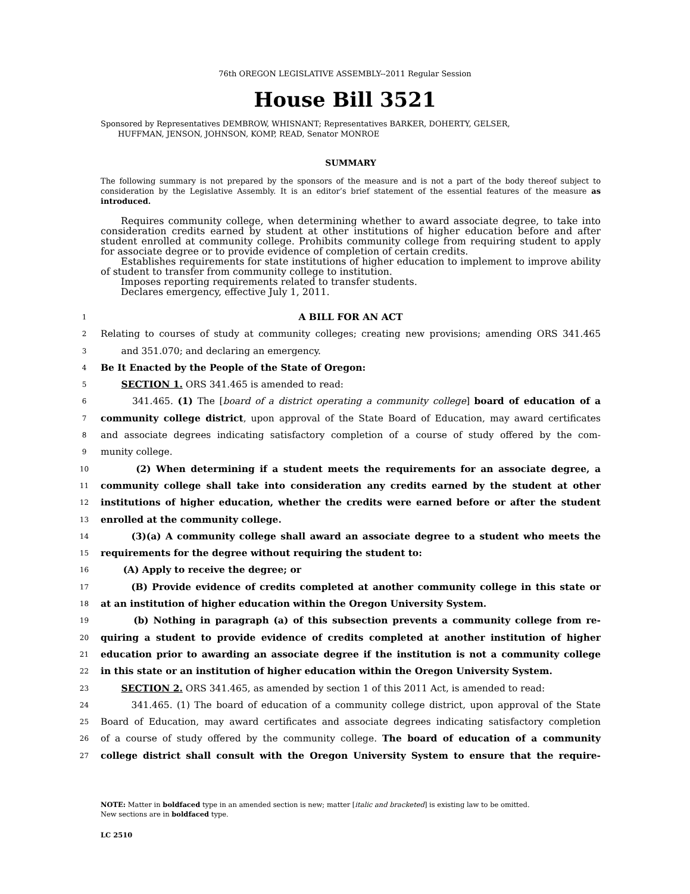76th OREGON LEGISLATIVE ASSEMBLY--2011 Regular Session
House Bill 3521
Sponsored by Representatives DEMBROW, WHISNANT; Representatives BARKER, DOHERTY, GELSER,
HUFFMAN, JENSON, JOHNSON, KOMP, READ, Senator MONROE
SUMMARY
The following summary is not prepared by the sponsors of the measure and is not a part of the body thereof subject to consideration by the Legislative Assembly. It is an editor’s brief statement of the essential features of the measure as introduced.
Requires community college, when determining whether to award associate degree, to take into consideration credits earned by student at other institutions of higher education before and after student enrolled at community college. Prohibits community college from requiring student to apply for associate degree or to provide evidence of completion of certain credits.
Establishes requirements for state institutions of higher education to implement to improve ability of student to transfer from community college to institution.
Imposes reporting requirements related to transfer students.
Declares emergency, effective July 1, 2011.
1 A BILL FOR AN ACT
2 Relating to courses of study at community colleges; creating new provisions; amending ORS 341.465
3 and 351.070; and declaring an emergency.
4 Be It Enacted by the People of the State of Oregon:
5 SECTION 1. ORS 341.465 is amended to read:
6 341.465. (1) The [board of a district operating a community college] board of education of a
7 community college district, upon approval of the State Board of Education, may award certificates
8 and associate degrees indicating satisfactory completion of a course of study offered by the com-
9 munity college.
10 (2) When determining if a student meets the requirements for an associate degree, a
11 community college shall take into consideration any credits earned by the student at other
12 institutions of higher education, whether the credits were earned before or after the student
13 enrolled at the community college.
14 (3)(a) A community college shall award an associate degree to a student who meets the
15 requirements for the degree without requiring the student to:
16 (A) Apply to receive the degree; or
17 (B) Provide evidence of credits completed at another community college in this state or
18 at an institution of higher education within the Oregon University System.
19 (b) Nothing in paragraph (a) of this subsection prevents a community college from re-
20 quiring a student to provide evidence of credits completed at another institution of higher
21 education prior to awarding an associate degree if the institution is not a community college
22 in this state or an institution of higher education within the Oregon University System.
23 SECTION 2. ORS 341.465, as amended by section 1 of this 2011 Act, is amended to read:
24 341.465. (1) The board of education of a community college district, upon approval of the State
25 Board of Education, may award certificates and associate degrees indicating satisfactory completion
26 of a course of study offered by the community college. The board of education of a community
27 college district shall consult with the Oregon University System to ensure that the require-
NOTE: Matter in boldfaced type in an amended section is new; matter [italic and bracketed] is existing law to be omitted.
New sections are in boldfaced type.
LC 2510